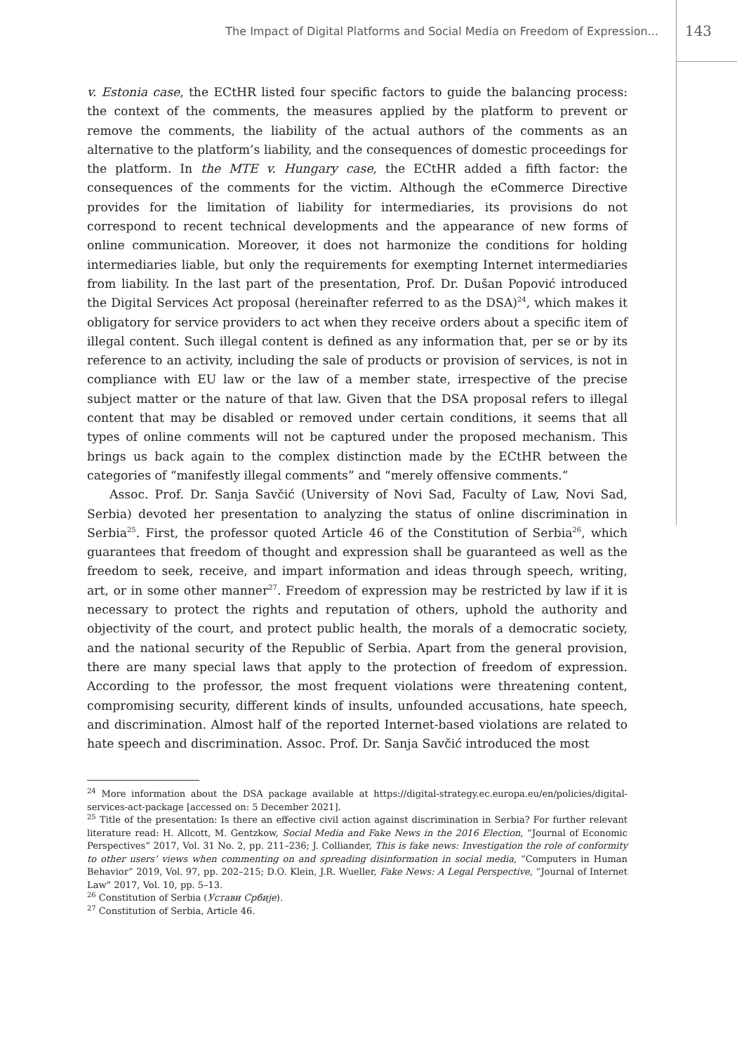The Impact of Digital Platforms and Social Media on Freedom of Expression...
143
v. Estonia case, the ECtHR listed four specific factors to guide the balancing process: the context of the comments, the measures applied by the platform to prevent or remove the comments, the liability of the actual authors of the comments as an alternative to the platform’s liability, and the consequences of domestic proceedings for the platform. In the MTE v. Hungary case, the ECtHR added a fifth factor: the consequences of the comments for the victim. Although the eCommerce Directive provides for the limitation of liability for intermediaries, its provisions do not correspond to recent technical developments and the appearance of new forms of online communication. Moreover, it does not harmonize the conditions for holding intermediaries liable, but only the requirements for exempting Internet intermediaries from liability. In the last part of the presentation, Prof. Dr. Dušan Popović introduced the Digital Services Act proposal (hereinafter referred to as the DSA)<sup>24</sup>, which makes it obligatory for service providers to act when they receive orders about a specific item of illegal content. Such illegal content is defined as any information that, per se or by its reference to an activity, including the sale of products or provision of services, is not in compliance with EU law or the law of a member state, irrespective of the precise subject matter or the nature of that law. Given that the DSA proposal refers to illegal content that may be disabled or removed under certain conditions, it seems that all types of online comments will not be captured under the proposed mechanism. This brings us back again to the complex distinction made by the ECtHR between the categories of “manifestly illegal comments” and “merely offensive comments.”
Assoc. Prof. Dr. Sanja Savčić (University of Novi Sad, Faculty of Law, Novi Sad, Serbia) devoted her presentation to analyzing the status of online discrimination in Serbia<sup>25</sup>. First, the professor quoted Article 46 of the Constitution of Serbia<sup>26</sup>, which guarantees that freedom of thought and expression shall be guaranteed as well as the freedom to seek, receive, and impart information and ideas through speech, writing, art, or in some other manner<sup>27</sup>. Freedom of expression may be restricted by law if it is necessary to protect the rights and reputation of others, uphold the authority and objectivity of the court, and protect public health, the morals of a democratic society, and the national security of the Republic of Serbia. Apart from the general provision, there are many special laws that apply to the protection of freedom of expression. According to the professor, the most frequent violations were threatening content, compromising security, different kinds of insults, unfounded accusations, hate speech, and discrimination. Almost half of the reported Internet-based violations are related to hate speech and discrimination. Assoc. Prof. Dr. Sanja Savčić introduced the most
<sup>24</sup> More information about the DSA package available at https://digital-strategy.ec.europa.eu/en/policies/digital-services-act-package [accessed on: 5 December 2021].
<sup>25</sup> Title of the presentation: Is there an effective civil action against discrimination in Serbia? For further relevant literature read: H. Allcott, M. Gentzkow, Social Media and Fake News in the 2016 Election, “Journal of Economic Perspectives” 2017, Vol. 31 No. 2, pp. 211–236; J. Colliander, This is fake news: Investigation the role of conformity to other users’ views when commenting on and spreading disinformation in social media, “Computers in Human Behavior” 2019, Vol. 97, pp. 202–215; D.O. Klein, J.R. Wueller, Fake News: A Legal Perspective, “Journal of Internet Law” 2017, Vol. 10, pp. 5–13.
<sup>26</sup> Constitution of Serbia (Устави Србије).
<sup>27</sup> Constitution of Serbia, Article 46.